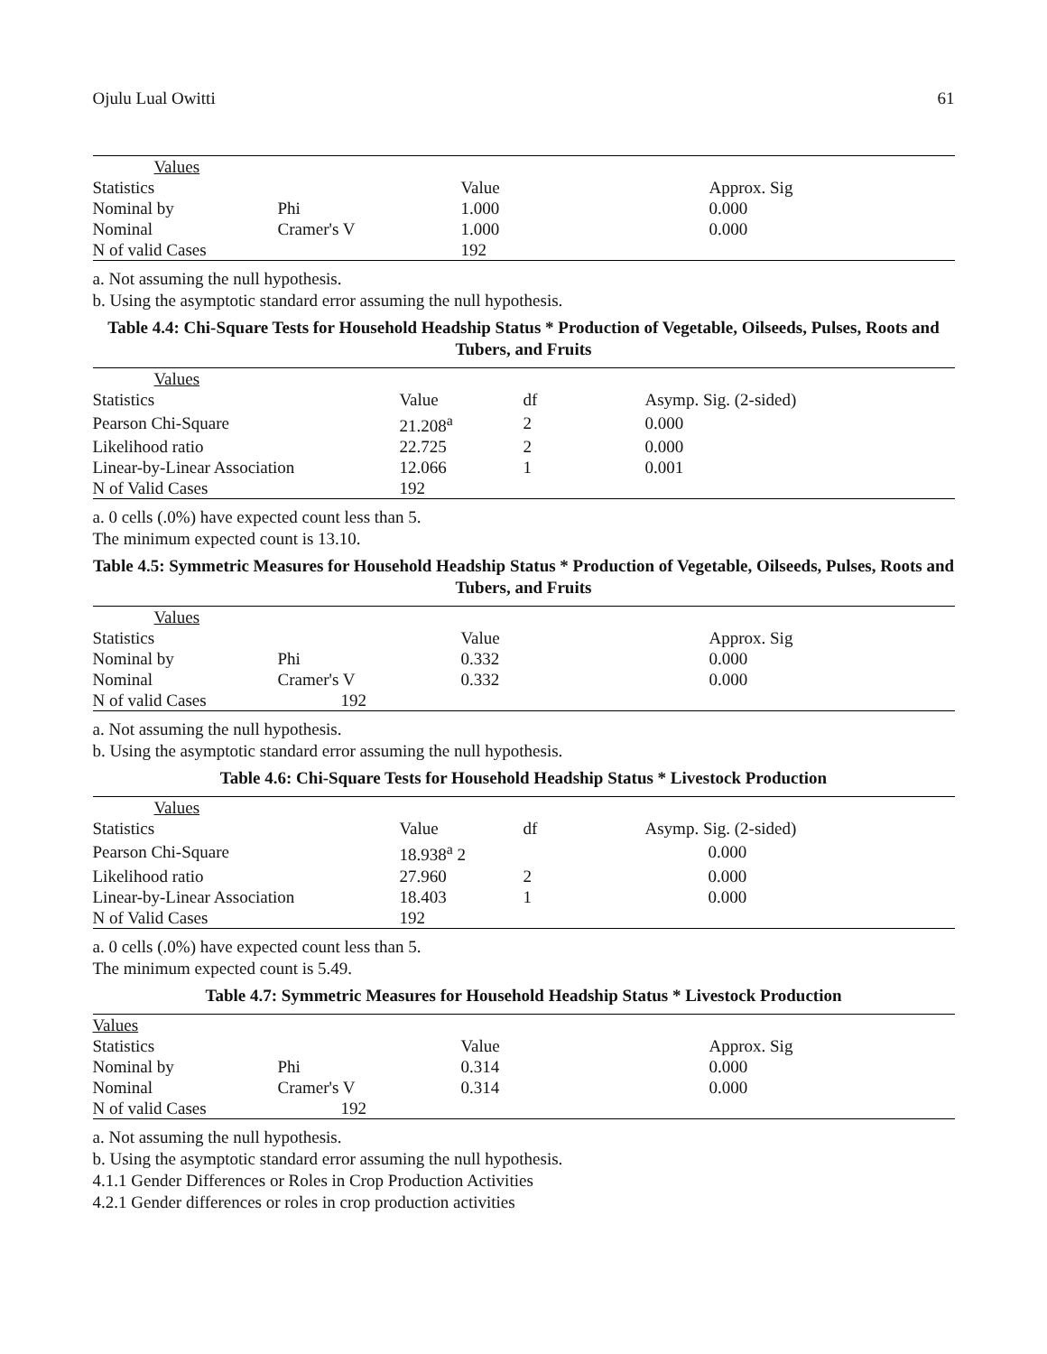Ojulu Lual Owitti 61
| Values | | | |
| Statistics | | Value | Approx. Sig |
| Nominal by | Phi | 1.000 | 0.000 |
| Nominal | Cramer's V | 1.000 | 0.000 |
| N of valid Cases | | 192 | |
a. Not assuming the null hypothesis.
b. Using the asymptotic standard error assuming the null hypothesis.
Table 4.4: Chi-Square Tests for Household Headship Status * Production of Vegetable, Oilseeds, Pulses, Roots and Tubers, and Fruits
| Values | | | |
| Statistics | Value | df | Asymp. Sig. (2-sided) |
| Pearson Chi-Square | 21.208<sup>a</sup> | 2 | 0.000 |
| Likelihood ratio | 22.725 | 2 | 0.000 |
| Linear-by-Linear Association | 12.066 | 1 | 0.001 |
| N of Valid Cases | 192 | | |
a. 0 cells (.0%) have expected count less than 5.
The minimum expected count is 13.10.
Table 4.5: Symmetric Measures for Household Headship Status * Production of Vegetable, Oilseeds, Pulses, Roots and Tubers, and Fruits
| Values | | | |
| Statistics | | Value | Approx. Sig |
| Nominal by | Phi | 0.332 | 0.000 |
| Nominal | Cramer's V | 0.332 | 0.000 |
| N of valid Cases | 192 | | |
a. Not assuming the null hypothesis.
b. Using the asymptotic standard error assuming the null hypothesis.
Table 4.6: Chi-Square Tests for Household Headship Status * Livestock Production
| Values | | | |
| Statistics | Value | df | Asymp. Sig. (2-sided) |
| Pearson Chi-Square | 18.938<sup>a</sup> 2 | | 0.000 |
| Likelihood ratio | 27.960 | 2 | 0.000 |
| Linear-by-Linear Association | 18.403 | 1 | 0.000 |
| N of Valid Cases | 192 | | |
a. 0 cells (.0%) have expected count less than 5.
The minimum expected count is 5.49.
Table 4.7: Symmetric Measures for Household Headship Status * Livestock Production
| Values | | | |
| Statistics | | Value | Approx. Sig |
| Nominal by | Phi | 0.314 | 0.000 |
| Nominal | Cramer's V | 0.314 | 0.000 |
| N of valid Cases | 192 | | |
a. Not assuming the null hypothesis.
b. Using the asymptotic standard error assuming the null hypothesis.
4.1.1 Gender Differences or Roles in Crop Production Activities
4.2.1 Gender differences or roles in crop production activities